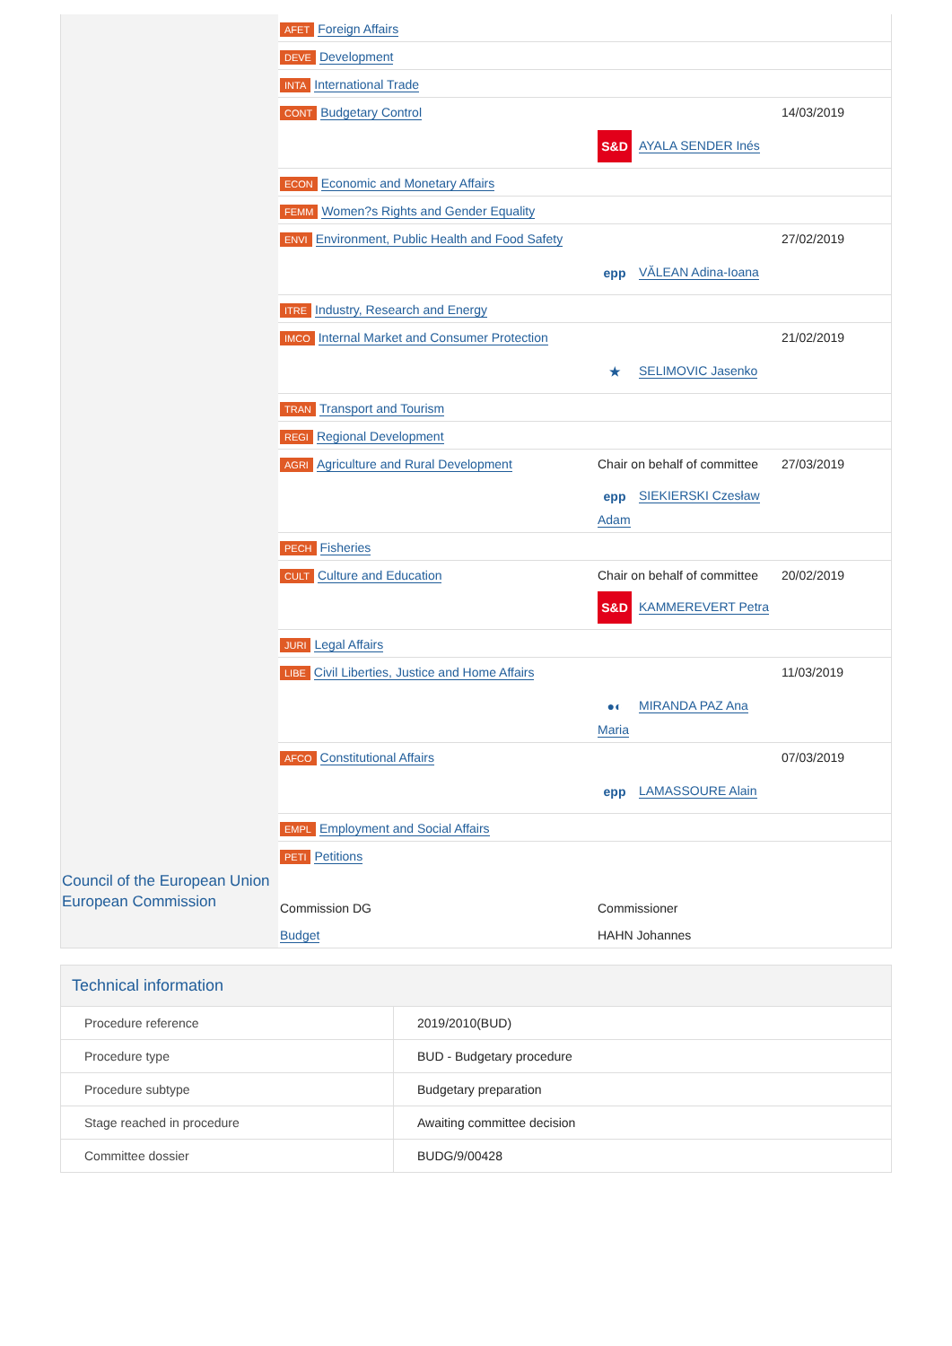Council of the European Union
European Commission
| AFET Foreign Affairs | | |
| DEVE Development | | |
| INTA International Trade | | |
| CONT Budgetary Control | S&D AYALA SENDER Inés | 14/03/2019 |
| ECON Economic and Monetary Affairs | | |
| FEMM Women?s Rights and Gender Equality | | |
| ENVI Environment, Public Health and Food Safety | epp VĂLEAN Adina-Ioana | 27/02/2019 |
| ITRE Industry, Research and Energy | | |
| IMCO Internal Market and Consumer Protection | ★ SELIMOVIC Jasenko | 21/02/2019 |
| TRAN Transport and Tourism | | |
| REGI Regional Development | | |
| AGRI Agriculture and Rural Development | Chair on behalf of committee epp SIEKIERSKI Czesław Adam | 27/03/2019 |
| PECH Fisheries | | |
| CULT Culture and Education | Chair on behalf of committee S&D KAMMEREVERT Petra | 20/02/2019 |
| JURI Legal Affairs | | |
| LIBE Civil Liberties, Justice and Home Affairs | ●◐ MIRANDA PAZ Ana Maria | 11/03/2019 |
| AFCO Constitutional Affairs | epp LAMASSOURE Alain | 07/03/2019 |
| EMPL Employment and Social Affairs | | |
| PETI Petitions | | |
| Commission DG | Commissioner | |
| Budget | HAHN Johannes | |
Technical information
| Procedure reference | 2019/2010(BUD) |
| Procedure type | BUD - Budgetary procedure |
| Procedure subtype | Budgetary preparation |
| Stage reached in procedure | Awaiting committee decision |
| Committee dossier | BUDG/9/00428 |